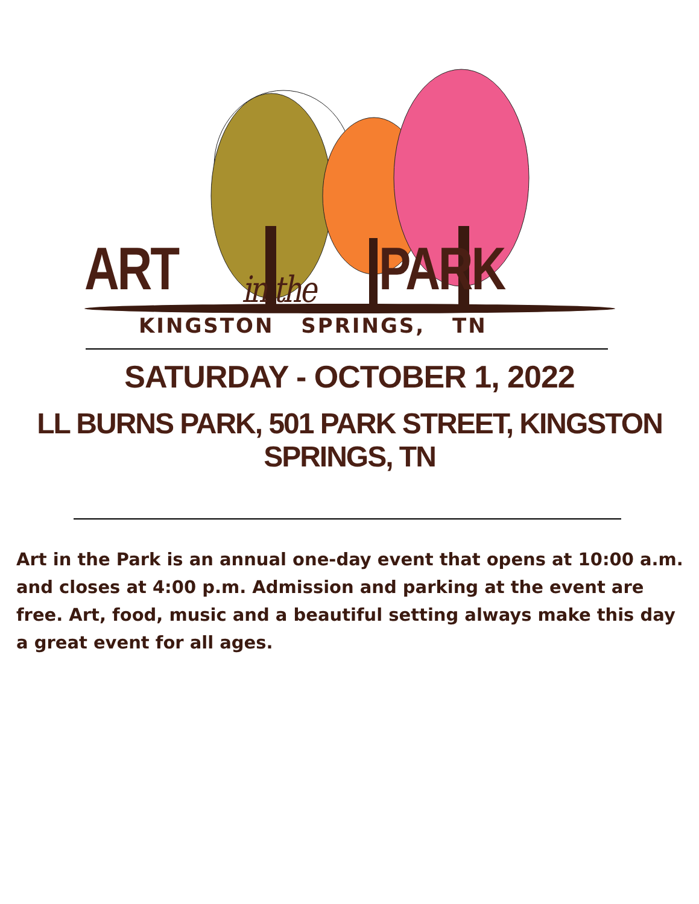ART in the PARK
KINGSTON SPRINGS, TN
SATURDAY - OCTOBER 1, 2022
LL BURNS PARK, 501 PARK STREET, KINGSTON SPRINGS, TN
Art in the Park is an annual one-day event that opens at 10:00 a.m. and closes at 4:00 p.m. Admission and parking at the event are free. Art, food, music and a beautiful setting always make this day a great event for all ages.